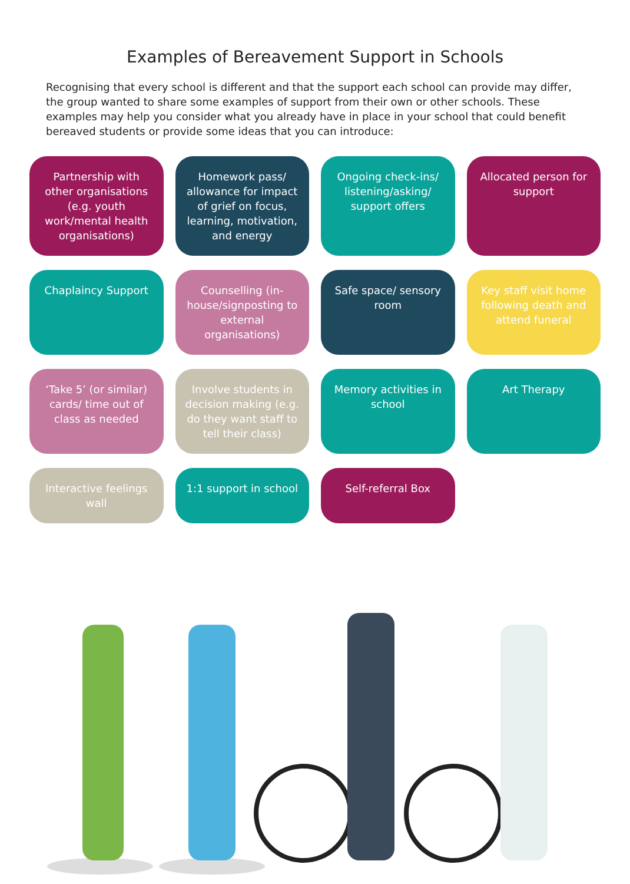Examples of Bereavement Support in Schools
Recognising that every school is different and that the support each school can provide may differ, the group wanted to share some examples of support from their own or other schools. These examples may help you consider what you already have in place in your school that could benefit bereaved students or provide some ideas that you can introduce:
Partnership with other organisations (e.g. youth work/mental health organisations)
Homework pass/ allowance for impact of grief on focus, learning, motivation, and energy
Ongoing check-ins/ listening/asking/ support offers
Allocated person for support
Chaplaincy Support
Counselling (in-house/signposting to external organisations)
Safe space/ sensory room
Key staff visit home following death and attend funeral
‘Take 5’ (or similar) cards/ time out of class as needed
Involve students in decision making (e.g. do they want staff to tell their class)
Memory activities in school
Art Therapy
Interactive feelings wall
1:1 support in school
Self-referral Box